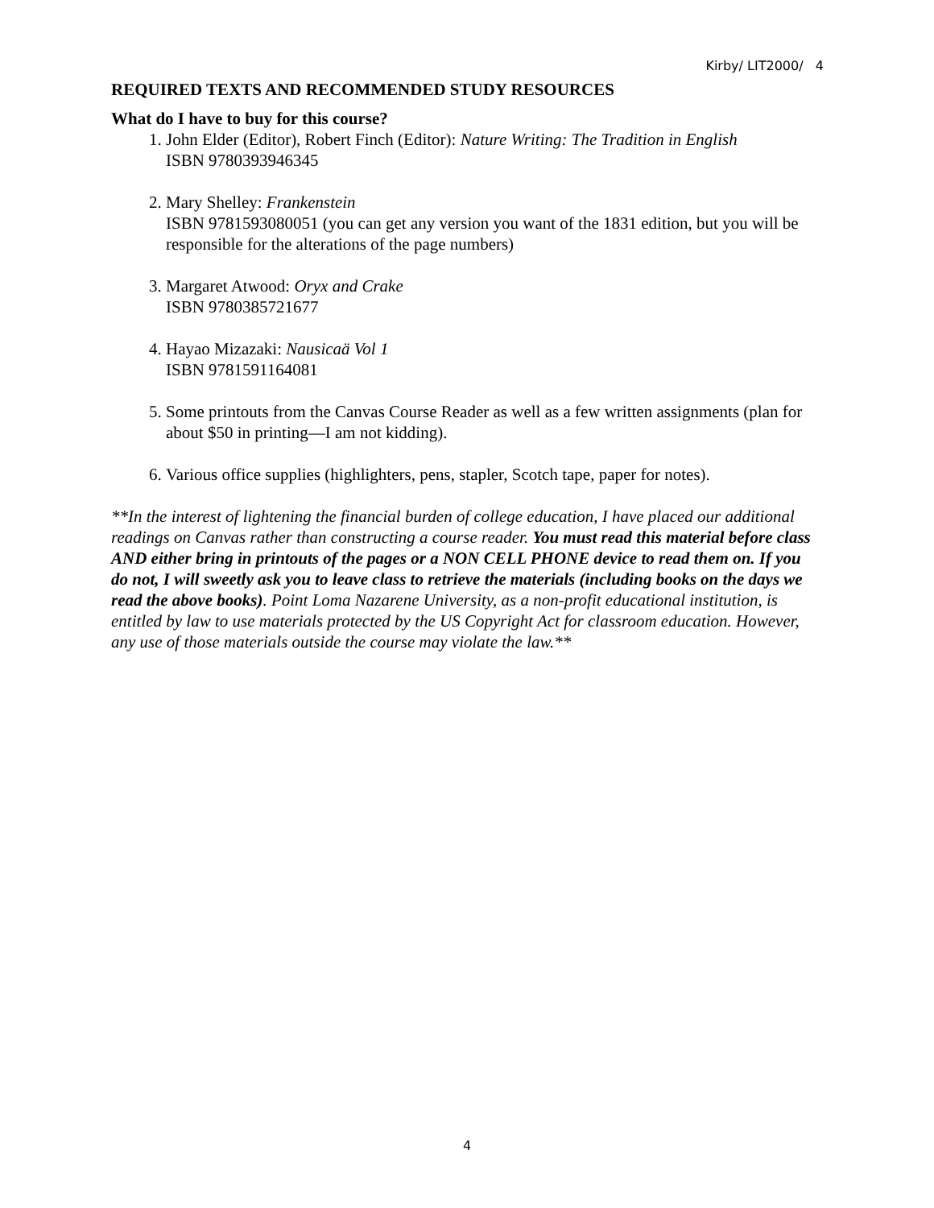Kirby/ LIT2000/ 4
REQUIRED TEXTS AND RECOMMENDED STUDY RESOURCES
What do I have to buy for this course?
1. John Elder (Editor), Robert Finch (Editor): Nature Writing: The Tradition in English
ISBN 9780393946345
2. Mary Shelley: Frankenstein
ISBN 9781593080051 (you can get any version you want of the 1831 edition, but you will be responsible for the alterations of the page numbers)
3. Margaret Atwood: Oryx and Crake
ISBN 9780385721677
4. Hayao Mizazaki: Nausicaä Vol 1
ISBN 9781591164081
5. Some printouts from the Canvas Course Reader as well as a few written assignments (plan for about $50 in printing—I am not kidding).
6. Various office supplies (highlighters, pens, stapler, Scotch tape, paper for notes).
**In the interest of lightening the financial burden of college education, I have placed our additional readings on Canvas rather than constructing a course reader. You must read this material before class AND either bring in printouts of the pages or a NON CELL PHONE device to read them on. If you do not, I will sweetly ask you to leave class to retrieve the materials (including books on the days we read the above books). Point Loma Nazarene University, as a non-profit educational institution, is entitled by law to use materials protected by the US Copyright Act for classroom education. However, any use of those materials outside the course may violate the law.**
4